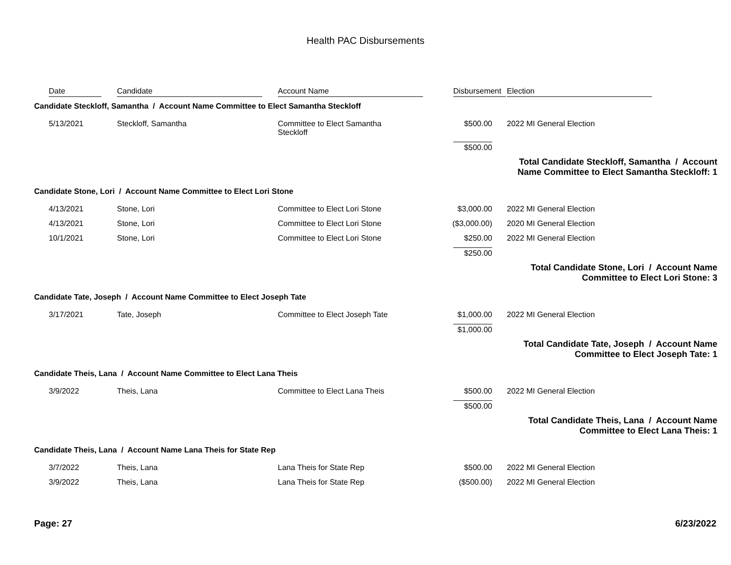Health PAC Disbursements
| Date | Candidate | Account Name | Disbursement | Election |
| --- | --- | --- | --- | --- |
| Candidate Steckloff, Samantha / Account Name Committee to Elect Samantha Steckloff | | | | |
| 5/13/2021 | Steckloff, Samantha | Committee to Elect Samantha Steckloff | $500.00 | 2022 MI General Election |
| | | | $500.00 | |
| Total Candidate Steckloff, Samantha / Account Name Committee to Elect Samantha Steckloff: 1 | | | | |
| Candidate Stone, Lori / Account Name Committee to Elect Lori Stone | | | | |
| 4/13/2021 | Stone, Lori | Committee to Elect Lori Stone | $3,000.00 | 2022 MI General Election |
| 4/13/2021 | Stone, Lori | Committee to Elect Lori Stone | ($3,000.00) | 2020 MI General Election |
| 10/1/2021 | Stone, Lori | Committee to Elect Lori Stone | $250.00 | 2022 MI General Election |
| | | | $250.00 | |
| Total Candidate Stone, Lori / Account Name Committee to Elect Lori Stone: 3 | | | | |
| Candidate Tate, Joseph / Account Name Committee to Elect Joseph Tate | | | | |
| 3/17/2021 | Tate, Joseph | Committee to Elect Joseph Tate | $1,000.00 | 2022 MI General Election |
| | | | $1,000.00 | |
| Total Candidate Tate, Joseph / Account Name Committee to Elect Joseph Tate: 1 | | | | |
| Candidate Theis, Lana / Account Name Committee to Elect Lana Theis | | | | |
| 3/9/2022 | Theis, Lana | Committee to Elect Lana Theis | $500.00 | 2022 MI General Election |
| | | | $500.00 | |
| Total Candidate Theis, Lana / Account Name Committee to Elect Lana Theis: 1 | | | | |
| Candidate Theis, Lana / Account Name Lana Theis for State Rep | | | | |
| 3/7/2022 | Theis, Lana | Lana Theis for State Rep | $500.00 | 2022 MI General Election |
| 3/9/2022 | Theis, Lana | Lana Theis for State Rep | ($500.00) | 2022 MI General Election |
Page: 27 6/23/2022